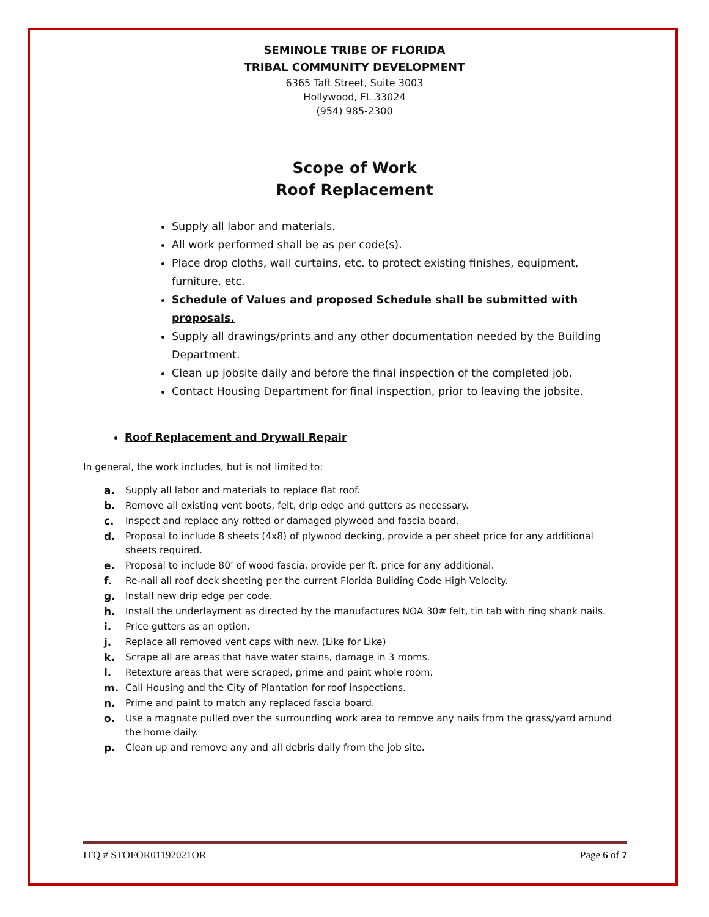SEMINOLE TRIBE OF FLORIDA
TRIBAL COMMUNITY DEVELOPMENT
6365 Taft Street, Suite 3003
Hollywood, FL 33024
(954) 985-2300
Scope of Work
Roof Replacement
Supply all labor and materials.
All work performed shall be as per code(s).
Place drop cloths, wall curtains, etc. to protect existing finishes, equipment, furniture, etc.
Schedule of Values and proposed Schedule shall be submitted with proposals.
Supply all drawings/prints and any other documentation needed by the Building Department.
Clean up jobsite daily and before the final inspection of the completed job.
Contact Housing Department for final inspection, prior to leaving the jobsite.
Roof Replacement and Drywall Repair
In general, the work includes, but is not limited to:
a. Supply all labor and materials to replace flat roof.
b. Remove all existing vent boots, felt, drip edge and gutters as necessary.
c. Inspect and replace any rotted or damaged plywood and fascia board.
d. Proposal to include 8 sheets (4x8) of plywood decking, provide a per sheet price for any additional sheets required.
e. Proposal to include 80’ of wood fascia, provide per ft. price for any additional.
f. Re-nail all roof deck sheeting per the current Florida Building Code High Velocity.
g. Install new drip edge per code.
h. Install the underlayment as directed by the manufactures NOA 30# felt, tin tab with ring shank nails.
i. Price gutters as an option.
j. Replace all removed vent caps with new. (Like for Like)
k. Scrape all are areas that have water stains, damage in 3 rooms.
l. Retexture areas that were scraped, prime and paint whole room.
m. Call Housing and the City of Plantation for roof inspections.
n. Prime and paint to match any replaced fascia board.
o. Use a magnate pulled over the surrounding work area to remove any nails from the grass/yard around the home daily.
p. Clean up and remove any and all debris daily from the job site.
ITQ # STOFOR01192021OR Page 6 of 7